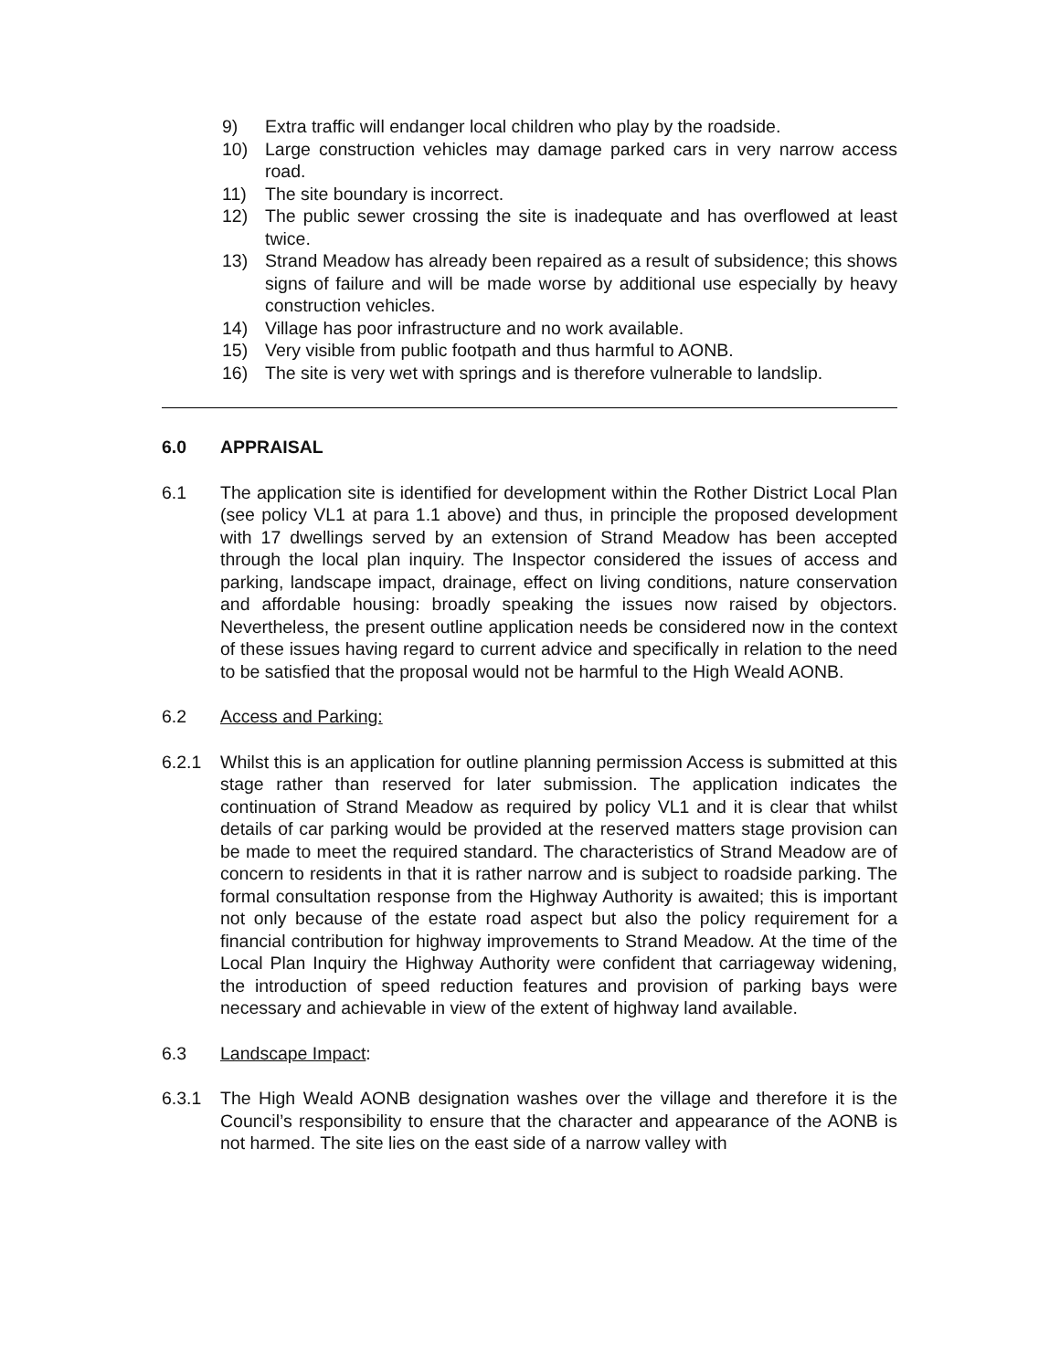9) Extra traffic will endanger local children who play by the roadside.
10) Large construction vehicles may damage parked cars in very narrow access road.
11) The site boundary is incorrect.
12) The public sewer crossing the site is inadequate and has overflowed at least twice.
13) Strand Meadow has already been repaired as a result of subsidence; this shows signs of failure and will be made worse by additional use especially by heavy construction vehicles.
14) Village has poor infrastructure and no work available.
15) Very visible from public footpath and thus harmful to AONB.
16) The site is very wet with springs and is therefore vulnerable to landslip.
6.0 APPRAISAL
6.1 The application site is identified for development within the Rother District Local Plan (see policy VL1 at para 1.1 above) and thus, in principle the proposed development with 17 dwellings served by an extension of Strand Meadow has been accepted through the local plan inquiry. The Inspector considered the issues of access and parking, landscape impact, drainage, effect on living conditions, nature conservation and affordable housing: broadly speaking the issues now raised by objectors. Nevertheless, the present outline application needs be considered now in the context of these issues having regard to current advice and specifically in relation to the need to be satisfied that the proposal would not be harmful to the High Weald AONB.
6.2 Access and Parking:
6.2.1 Whilst this is an application for outline planning permission Access is submitted at this stage rather than reserved for later submission. The application indicates the continuation of Strand Meadow as required by policy VL1 and it is clear that whilst details of car parking would be provided at the reserved matters stage provision can be made to meet the required standard. The characteristics of Strand Meadow are of concern to residents in that it is rather narrow and is subject to roadside parking. The formal consultation response from the Highway Authority is awaited; this is important not only because of the estate road aspect but also the policy requirement for a financial contribution for highway improvements to Strand Meadow. At the time of the Local Plan Inquiry the Highway Authority were confident that carriageway widening, the introduction of speed reduction features and provision of parking bays were necessary and achievable in view of the extent of highway land available.
6.3 Landscape Impact:
6.3.1 The High Weald AONB designation washes over the village and therefore it is the Council’s responsibility to ensure that the character and appearance of the AONB is not harmed. The site lies on the east side of a narrow valley with